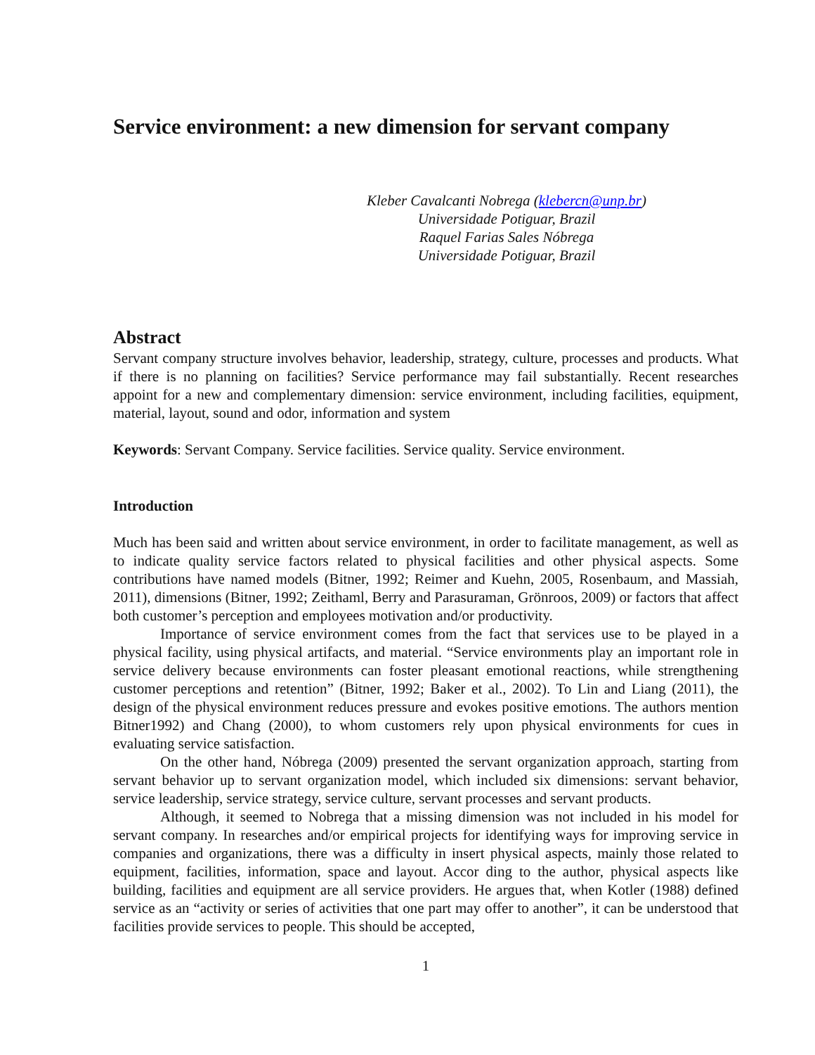Service environment: a new dimension for servant company
Kleber Cavalcanti Nobrega (klebercn@unp.br)
Universidade Potiguar, Brazil
Raquel Farias Sales Nóbrega
Universidade Potiguar, Brazil
Abstract
Servant company structure involves behavior, leadership, strategy, culture, processes and products. What if there is no planning on facilities? Service performance may fail substantially. Recent researches appoint for a new and complementary dimension: service environment, including facilities, equipment, material, layout, sound and odor, information and system
Keywords: Servant Company. Service facilities. Service quality. Service environment.
Introduction
Much has been said and written about service environment, in order to facilitate management, as well as to indicate quality service factors related to physical facilities and other physical aspects. Some contributions have named models (Bitner, 1992; Reimer and Kuehn, 2005, Rosenbaum, and Massiah, 2011), dimensions (Bitner, 1992; Zeithaml, Berry and Parasuraman, Grönroos, 2009) or factors that affect both customer’s perception and employees motivation and/or productivity.
Importance of service environment comes from the fact that services use to be played in a physical facility, using physical artifacts, and material. “Service environments play an important role in service delivery because environments can foster pleasant emotional reactions, while strengthening customer perceptions and retention” (Bitner, 1992; Baker et al., 2002). To Lin and Liang (2011), the design of the physical environment reduces pressure and evokes positive emotions. The authors mention Bitner1992) and Chang (2000), to whom customers rely upon physical environments for cues in evaluating service satisfaction.
On the other hand, Nóbrega (2009) presented the servant organization approach, starting from servant behavior up to servant organization model, which included six dimensions: servant behavior, service leadership, service strategy, service culture, servant processes and servant products.
Although, it seemed to Nobrega that a missing dimension was not included in his model for servant company. In researches and/or empirical projects for identifying ways for improving service in companies and organizations, there was a difficulty in insert physical aspects, mainly those related to equipment, facilities, information, space and layout. Accor ding to the author, physical aspects like building, facilities and equipment are all service providers. He argues that, when Kotler (1988) defined service as an “activity or series of activities that one part may offer to another”, it can be understood that facilities provide services to people. This should be accepted,
1